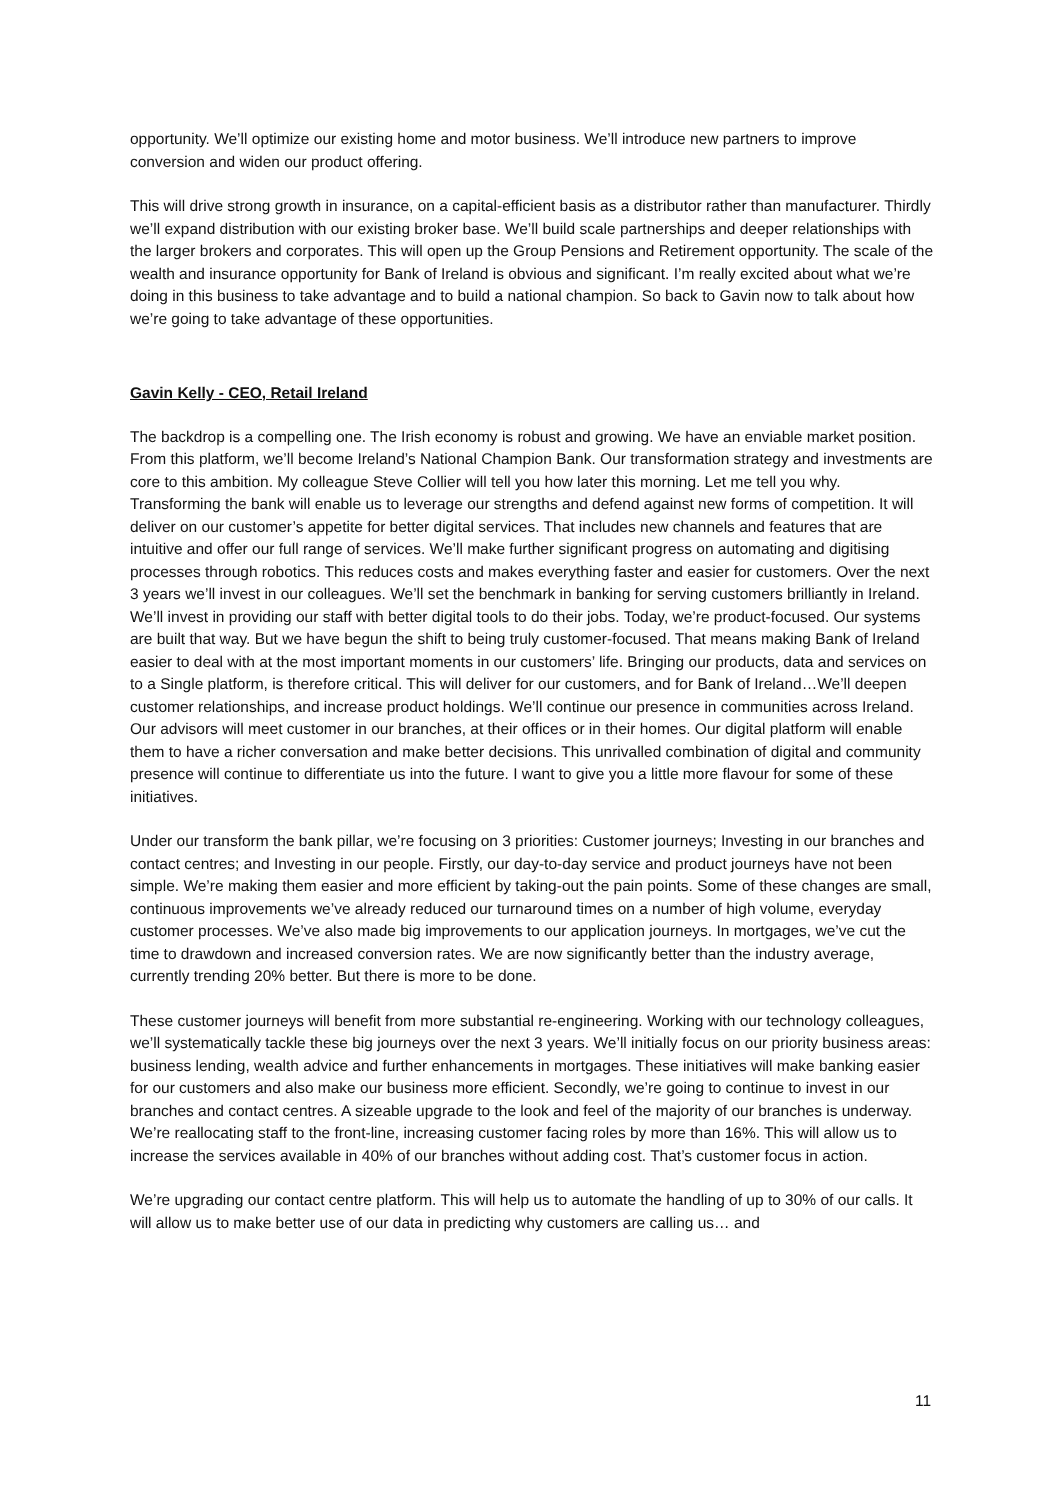opportunity. We’ll optimize our existing home and motor business. We’ll introduce new partners to improve conversion and widen our product offering.
This will drive strong growth in insurance, on a capital-efficient basis as a distributor rather than manufacturer. Thirdly we’ll expand distribution with our existing broker base. We’ll build scale partnerships and deeper relationships with the larger brokers and corporates. This will open up the Group Pensions and Retirement opportunity. The scale of the wealth and insurance opportunity for Bank of Ireland is obvious and significant. I’m really excited about what we’re doing in this business to take advantage and to build a national champion. So back to Gavin now to talk about how we’re going to take advantage of these opportunities.
Gavin Kelly - CEO, Retail Ireland
The backdrop is a compelling one. The Irish economy is robust and growing. We have an enviable market position. From this platform, we’ll become Ireland’s National Champion Bank. Our transformation strategy and investments are core to this ambition. My colleague Steve Collier will tell you how later this morning. Let me tell you why. Transforming the bank will enable us to leverage our strengths and defend against new forms of competition. It will deliver on our customer’s appetite for better digital services. That includes new channels and features that are intuitive and offer our full range of services. We’ll make further significant progress on automating and digitising processes through robotics. This reduces costs and makes everything faster and easier for customers. Over the next 3 years we’ll invest in our colleagues. We’ll set the benchmark in banking for serving customers brilliantly in Ireland. We’ll invest in providing our staff with better digital tools to do their jobs. Today, we’re product-focused. Our systems are built that way. But we have begun the shift to being truly customer-focused. That means making Bank of Ireland easier to deal with at the most important moments in our customers’ life. Bringing our products, data and services on to a Single platform, is therefore critical. This will deliver for our customers, and for Bank of Ireland…We’ll deepen customer relationships, and increase product holdings. We’ll continue our presence in communities across Ireland. Our advisors will meet customer in our branches, at their offices or in their homes. Our digital platform will enable them to have a richer conversation and make better decisions. This unrivalled combination of digital and community presence will continue to differentiate us into the future. I want to give you a little more flavour for some of these initiatives.
Under our transform the bank pillar, we’re focusing on 3 priorities: Customer journeys; Investing in our branches and contact centres; and Investing in our people. Firstly, our day-to-day service and product journeys have not been simple. We’re making them easier and more efficient by taking-out the pain points. Some of these changes are small, continuous improvements we’ve already reduced our turnaround times on a number of high volume, everyday customer processes. We’ve also made big improvements to our application journeys. In mortgages, we’ve cut the time to drawdown and increased conversion rates. We are now significantly better than the industry average, currently trending 20% better. But there is more to be done.
These customer journeys will benefit from more substantial re-engineering. Working with our technology colleagues, we’ll systematically tackle these big journeys over the next 3 years. We’ll initially focus on our priority business areas: business lending, wealth advice and further enhancements in mortgages. These initiatives will make banking easier for our customers and also make our business more efficient. Secondly, we’re going to continue to invest in our branches and contact centres. A sizeable upgrade to the look and feel of the majority of our branches is underway. We’re reallocating staff to the front-line, increasing customer facing roles by more than 16%. This will allow us to increase the services available in 40% of our branches without adding cost. That’s customer focus in action.
We’re upgrading our contact centre platform. This will help us to automate the handling of up to 30% of our calls. It will allow us to make better use of our data in predicting why customers are calling us… and
11